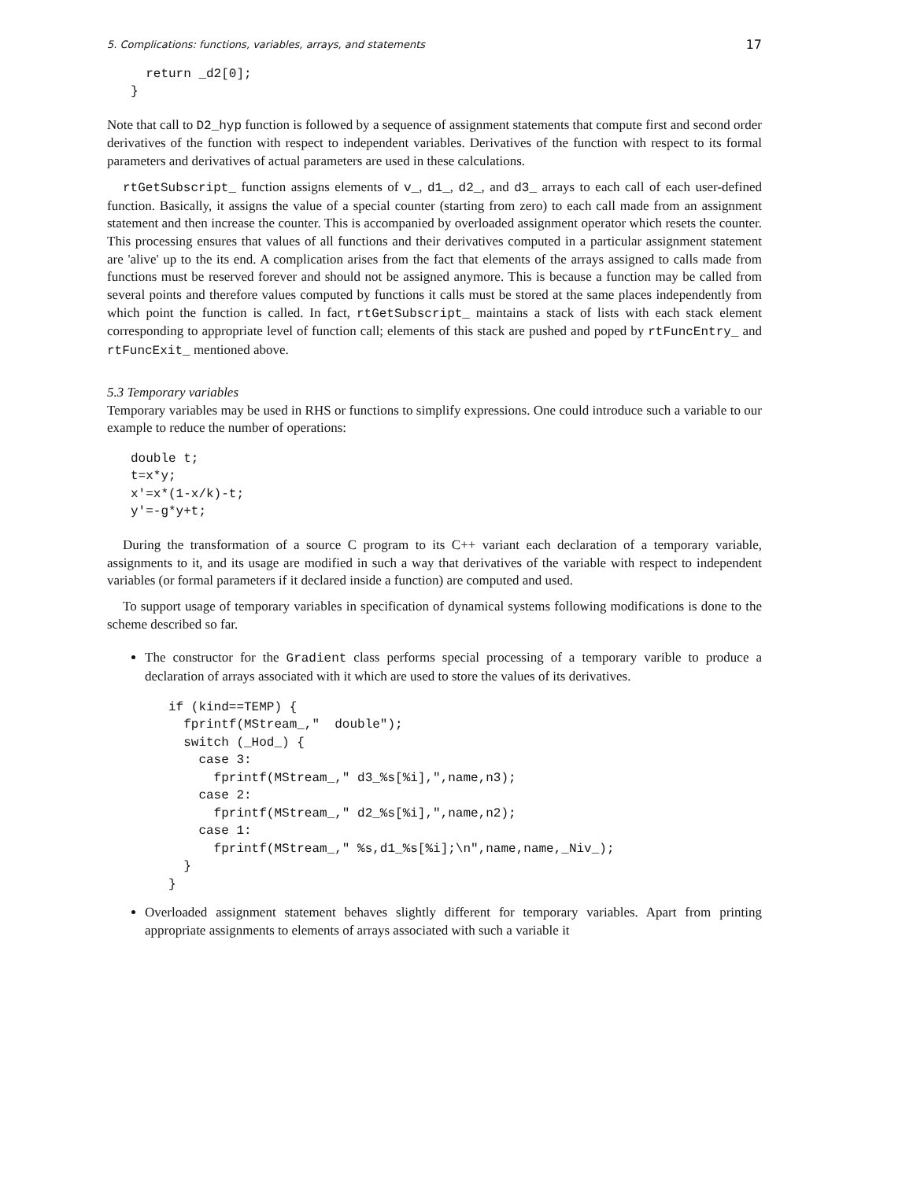5. Complications: functions, variables, arrays, and statements 17
  return _d2[0];
}
Note that call to D2_hyp function is followed by a sequence of assignment statements that compute first and second order derivatives of the function with respect to independent variables. Derivatives of the function with respect to its formal parameters and derivatives of actual parameters are used in these calculations.
rtGetSubscript_ function assigns elements of v_, d1_, d2_, and d3_ arrays to each call of each user-defined function. Basically, it assigns the value of a special counter (starting from zero) to each call made from an assignment statement and then increase the counter. This is accompanied by overloaded assignment operator which resets the counter. This processing ensures that values of all functions and their derivatives computed in a particular assignment statement are 'alive' up to the its end. A complication arises from the fact that elements of the arrays assigned to calls made from functions must be reserved forever and should not be assigned anymore. This is because a function may be called from several points and therefore values computed by functions it calls must be stored at the same places independently from which point the function is called. In fact, rtGetSubscript_ maintains a stack of lists with each stack element corresponding to appropriate level of function call; elements of this stack are pushed and poped by rtFuncEntry_ and rtFuncExit_ mentioned above.
5.3 Temporary variables
Temporary variables may be used in RHS or functions to simplify expressions. One could introduce such a variable to our example to reduce the number of operations:
double t;
t=x*y;
x'=x*(1-x/k)-t;
y'=-g*y+t;
During the transformation of a source C program to its C++ variant each declaration of a temporary variable, assignments to it, and its usage are modified in such a way that derivatives of the variable with respect to independent variables (or formal parameters if it declared inside a function) are computed and used.
To support usage of temporary variables in specification of dynamical systems following modifications is done to the scheme described so far.
The constructor for the Gradient class performs special processing of a temporary varible to produce a declaration of arrays associated with it which are used to store the values of its derivatives.
if (kind==TEMP) {
  fprintf(MStream_,"  double");
  switch (_Hod_) {
    case 3:
      fprintf(MStream_," d3_%s[%i],",name,n3);
    case 2:
      fprintf(MStream_," d2_%s[%i],",name,n2);
    case 1:
      fprintf(MStream_," %s,d1_%s[%i];\n",name,name,_Niv_);
  }
}
Overloaded assignment statement behaves slightly different for temporary variables. Apart from printing appropriate assignments to elements of arrays associated with such a variable it